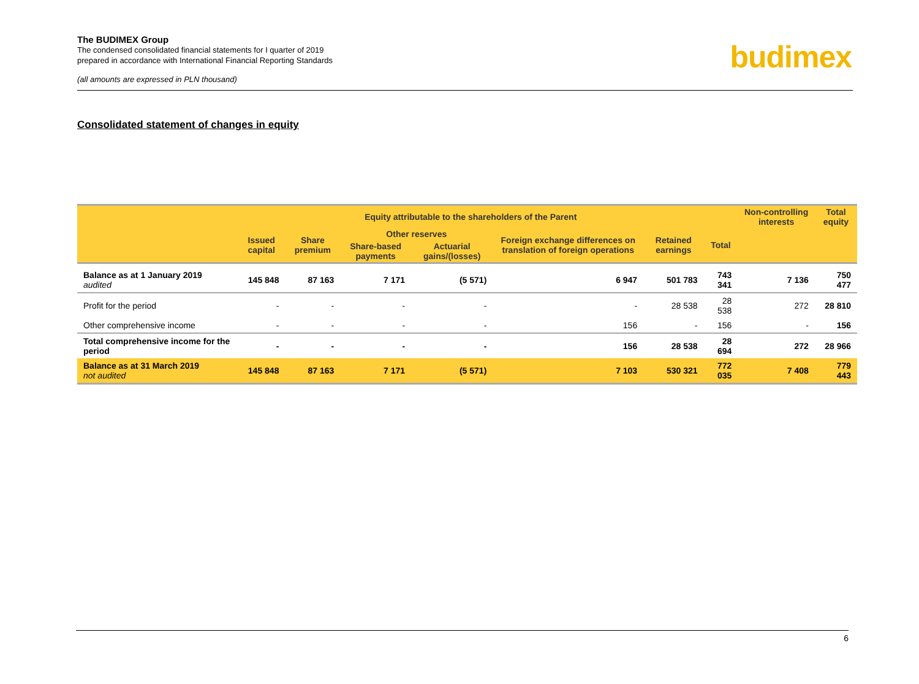The BUDIMEX Group
The condensed consolidated financial statements for I quarter of 2019
prepared in accordance with International Financial Reporting Standards
(all amounts are expressed in PLN thousand)
budimex
Consolidated statement of changes in equity
| | Equity attributable to the shareholders of the Parent | | | | | | | Non-controlling interests | Total equity |
| --- | --- | --- | --- | --- | --- | --- | --- | --- | --- |
| | Issued capital | Share premium | Other reserves | | Foreign exchange differences on translation of foreign operations | Retained earnings | Total | | |
| | | | Share-based payments | Actuarial gains/(losses) | | | | | |
| Balance as at 1 January 2019 audited | 145 848 | 87 163 | 7 171 | (5 571) | 6 947 | 501 783 | 743 341 | 7 136 | 750 477 |
| Profit for the period | - | - | - | - | - | 28 538 | 28 538 | 272 | 28 810 |
| Other comprehensive income | - | - | - | - | 156 | - | 156 | - | 156 |
| Total comprehensive income for the period | - | - | - | - | 156 | 28 538 | 28 694 | 272 | 28 966 |
| Balance as at 31 March 2019 not audited | 145 848 | 87 163 | 7 171 | (5 571) | 7 103 | 530 321 | 772 035 | 7 408 | 779 443 |
6